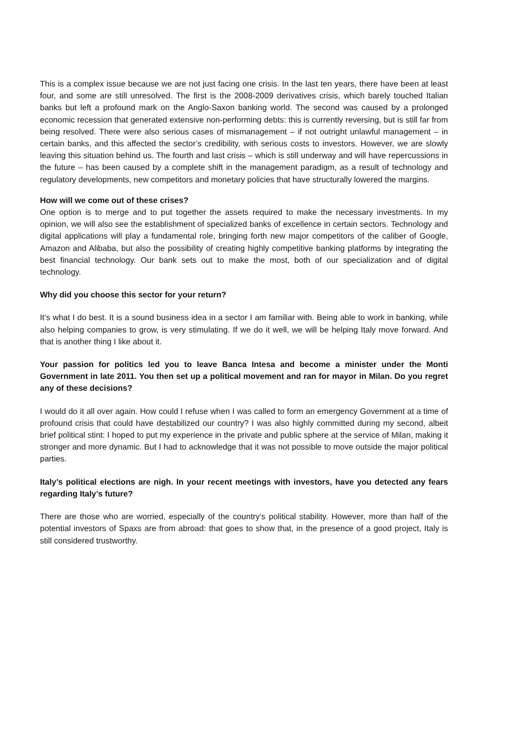This is a complex issue because we are not just facing one crisis. In the last ten years, there have been at least four, and some are still unresolved. The first is the 2008-2009 derivatives crisis, which barely touched Italian banks but left a profound mark on the Anglo-Saxon banking world. The second was caused by a prolonged economic recession that generated extensive non-performing debts: this is currently reversing, but is still far from being resolved. There were also serious cases of mismanagement – if not outright unlawful management – in certain banks, and this affected the sector’s credibility, with serious costs to investors. However, we are slowly leaving this situation behind us. The fourth and last crisis – which is still underway and will have repercussions in the future – has been caused by a complete shift in the management paradigm, as a result of technology and regulatory developments, new competitors and monetary policies that have structurally lowered the margins.
How will we come out of these crises?
One option is to merge and to put together the assets required to make the necessary investments. In my opinion, we will also see the establishment of specialized banks of excellence in certain sectors. Technology and digital applications will play a fundamental role, bringing forth new major competitors of the caliber of Google, Amazon and Alibaba, but also the possibility of creating highly competitive banking platforms by integrating the best financial technology. Our bank sets out to make the most, both of our specialization and of digital technology.
Why did you choose this sector for your return?
It’s what I do best. It is a sound business idea in a sector I am familiar with. Being able to work in banking, while also helping companies to grow, is very stimulating. If we do it well, we will be helping Italy move forward. And that is another thing I like about it.
Your passion for politics led you to leave Banca Intesa and become a minister under the Monti Government in late 2011. You then set up a political movement and ran for mayor in Milan. Do you regret any of these decisions?
I would do it all over again. How could I refuse when I was called to form an emergency Government at a time of profound crisis that could have destabilized our country? I was also highly committed during my second, albeit brief political stint: I hoped to put my experience in the private and public sphere at the service of Milan, making it stronger and more dynamic. But I had to acknowledge that it was not possible to move outside the major political parties.
Italy’s political elections are nigh. In your recent meetings with investors, have you detected any fears regarding Italy’s future?
There are those who are worried, especially of the country’s political stability. However, more than half of the potential investors of Spaxs are from abroad: that goes to show that, in the presence of a good project, Italy is still considered trustworthy.